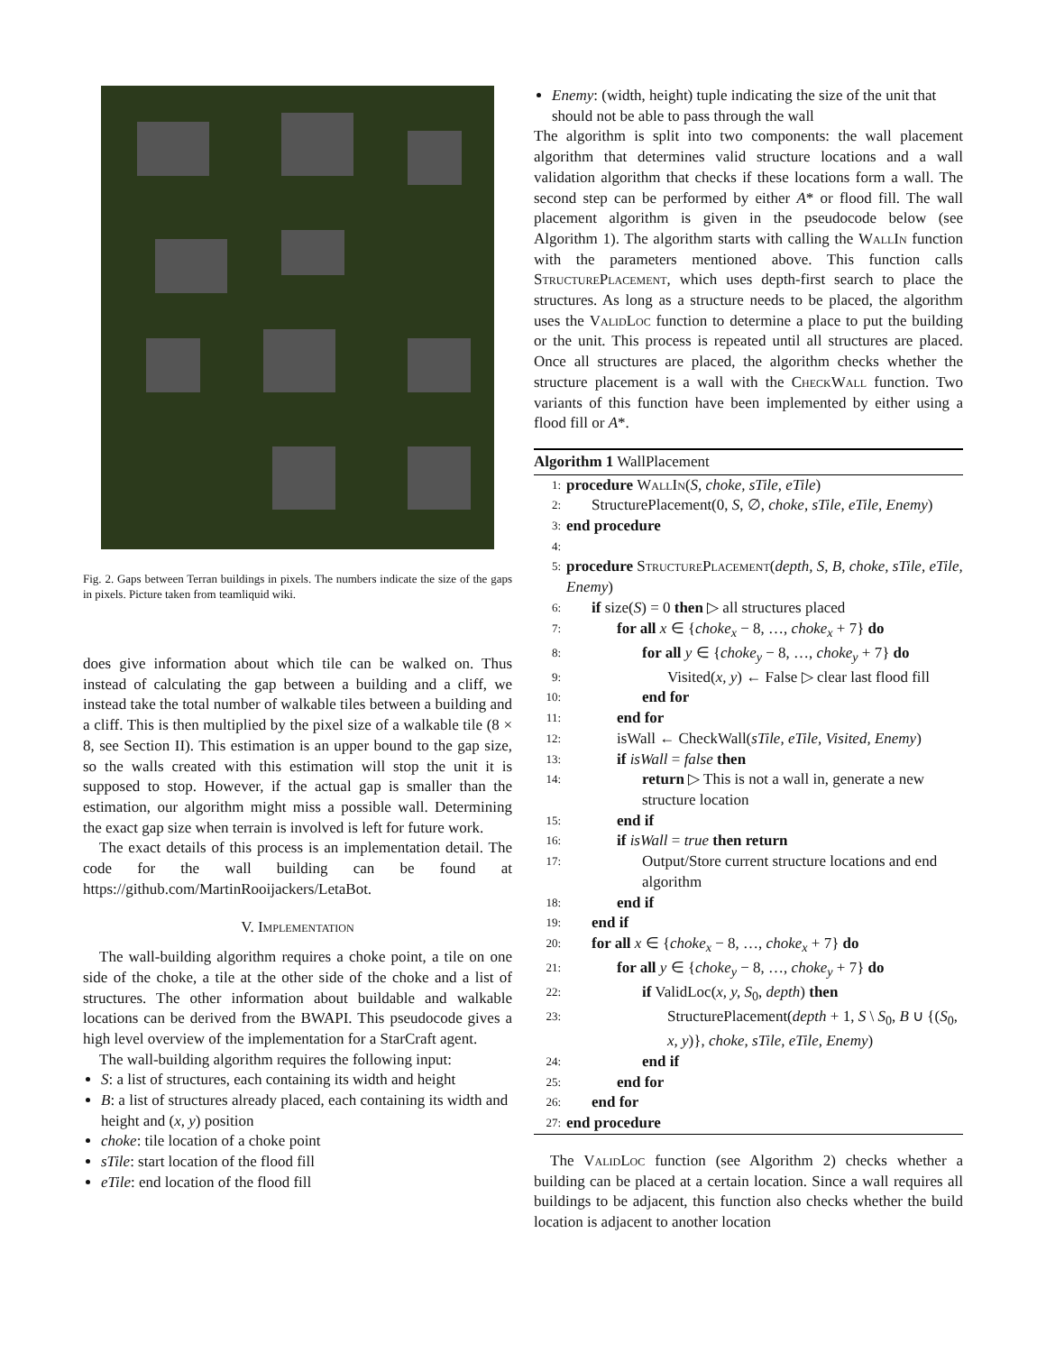Fig. 2. Gaps between Terran buildings in pixels. The numbers indicate the size of the gaps in pixels. Picture taken from teamliquid wiki.
does give information about which tile can be walked on. Thus instead of calculating the gap between a building and a cliff, we instead take the total number of walkable tiles between a building and a cliff. This is then multiplied by the pixel size of a walkable tile (8 × 8, see Section II). This estimation is an upper bound to the gap size, so the walls created with this estimation will stop the unit it is supposed to stop. However, if the actual gap is smaller than the estimation, our algorithm might miss a possible wall. Determining the exact gap size when terrain is involved is left for future work.
The exact details of this process is an implementation detail. The code for the wall building can be found at https://github.com/MartinRooijackers/LetaBot.
V. Implementation
The wall-building algorithm requires a choke point, a tile on one side of the choke, a tile at the other side of the choke and a list of structures. The other information about buildable and walkable locations can be derived from the BWAPI. This pseudocode gives a high level overview of the implementation for a StarCraft agent.
The wall-building algorithm requires the following input:
S: a list of structures, each containing its width and height
B: a list of structures already placed, each containing its width and height and (x, y) position
choke: tile location of a choke point
sTile: start location of the flood fill
eTile: end location of the flood fill
Enemy: (width, height) tuple indicating the size of the unit that should not be able to pass through the wall
The algorithm is split into two components: the wall placement algorithm that determines valid structure locations and a wall validation algorithm that checks if these locations form a wall. The second step can be performed by either A* or flood fill. The wall placement algorithm is given in the pseudocode below (see Algorithm 1). The algorithm starts with calling the WallIn function with the parameters mentioned above. This function calls StructurePlacement, which uses depth-first search to place the structures. As long as a structure needs to be placed, the algorithm uses the ValidLoc function to determine a place to put the building or the unit. This process is repeated until all structures are placed. Once all structures are placed, the algorithm checks whether the structure placement is a wall with the CheckWall function. Two variants of this function have been implemented by either using a flood fill or A*.
Algorithm 1 WallPlacement
1: procedure WallIn(S, choke, sTile, eTile)
2: StructurePlacement(0, S, ∅, choke, sTile, eTile, Enemy)
3: end procedure
4:
5: procedure StructurePlacement(depth, S, B, choke, sTile, eTile, Enemy)
6: if size(S) = 0 then ▷ all structures placed
7: for all x ∈ {choke<sub>x</sub> − 8, …, choke<sub>x</sub> + 7} do
8: for all y ∈ {choke<sub>y</sub> − 8, …, choke<sub>y</sub> + 7} do
9: Visited(x, y) ← False ▷ clear last flood fill
10: end for
11: end for
12: isWall ← CheckWall(sTile, eTile, Visited, Enemy)
13: if isWall = false then
14: return ▷ This is not a wall in, generate a new structure location
15: end if
16: if isWall = true then return
17: Output/Store current structure locations and end algorithm
18: end if
19: end if
20: for all x ∈ {choke<sub>x</sub> − 8, …, choke<sub>x</sub> + 7} do
21: for all y ∈ {choke<sub>y</sub> − 8, …, choke<sub>y</sub> + 7} do
22: if ValidLoc(x, y, S<sub>0</sub>, depth) then
23: StructurePlacement(depth + 1, S \ S<sub>0</sub>, B ∪ {(S<sub>0</sub>, x, y)}, choke, sTile, eTile, Enemy)
24: end if
25: end for
26: end for
27: end procedure
The ValidLoc function (see Algorithm 2) checks whether a building can be placed at a certain location. Since a wall requires all buildings to be adjacent, this function also checks whether the build location is adjacent to another location